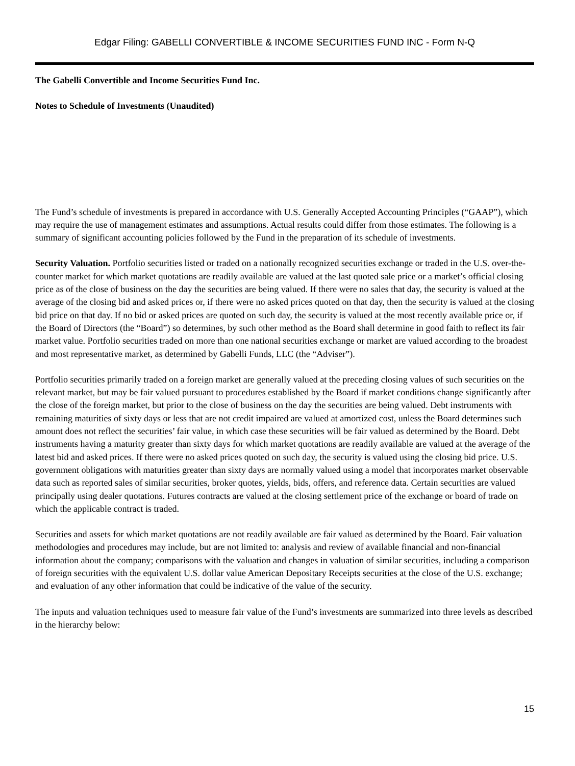Edgar Filing: GABELLI CONVERTIBLE & INCOME SECURITIES FUND INC - Form N-Q
The Gabelli Convertible and Income Securities Fund Inc.
Notes to Schedule of Investments (Unaudited)
The Fund’s schedule of investments is prepared in accordance with U.S. Generally Accepted Accounting Principles (“GAAP”), which may require the use of management estimates and assumptions. Actual results could differ from those estimates. The following is a summary of significant accounting policies followed by the Fund in the preparation of its schedule of investments.
Security Valuation. Portfolio securities listed or traded on a nationally recognized securities exchange or traded in the U.S. over-the-counter market for which market quotations are readily available are valued at the last quoted sale price or a market’s official closing price as of the close of business on the day the securities are being valued. If there were no sales that day, the security is valued at the average of the closing bid and asked prices or, if there were no asked prices quoted on that day, then the security is valued at the closing bid price on that day. If no bid or asked prices are quoted on such day, the security is valued at the most recently available price or, if the Board of Directors (the “Board”) so determines, by such other method as the Board shall determine in good faith to reflect its fair market value. Portfolio securities traded on more than one national securities exchange or market are valued according to the broadest and most representative market, as determined by Gabelli Funds, LLC (the “Adviser”).
Portfolio securities primarily traded on a foreign market are generally valued at the preceding closing values of such securities on the relevant market, but may be fair valued pursuant to procedures established by the Board if market conditions change significantly after the close of the foreign market, but prior to the close of business on the day the securities are being valued. Debt instruments with remaining maturities of sixty days or less that are not credit impaired are valued at amortized cost, unless the Board determines such amount does not reflect the securities’ fair value, in which case these securities will be fair valued as determined by the Board. Debt instruments having a maturity greater than sixty days for which market quotations are readily available are valued at the average of the latest bid and asked prices. If there were no asked prices quoted on such day, the security is valued using the closing bid price. U.S. government obligations with maturities greater than sixty days are normally valued using a model that incorporates market observable data such as reported sales of similar securities, broker quotes, yields, bids, offers, and reference data. Certain securities are valued principally using dealer quotations. Futures contracts are valued at the closing settlement price of the exchange or board of trade on which the applicable contract is traded.
Securities and assets for which market quotations are not readily available are fair valued as determined by the Board. Fair valuation methodologies and procedures may include, but are not limited to: analysis and review of available financial and non-financial information about the company; comparisons with the valuation and changes in valuation of similar securities, including a comparison of foreign securities with the equivalent U.S. dollar value American Depositary Receipts securities at the close of the U.S. exchange; and evaluation of any other information that could be indicative of the value of the security.
The inputs and valuation techniques used to measure fair value of the Fund’s investments are summarized into three levels as described in the hierarchy below:
15